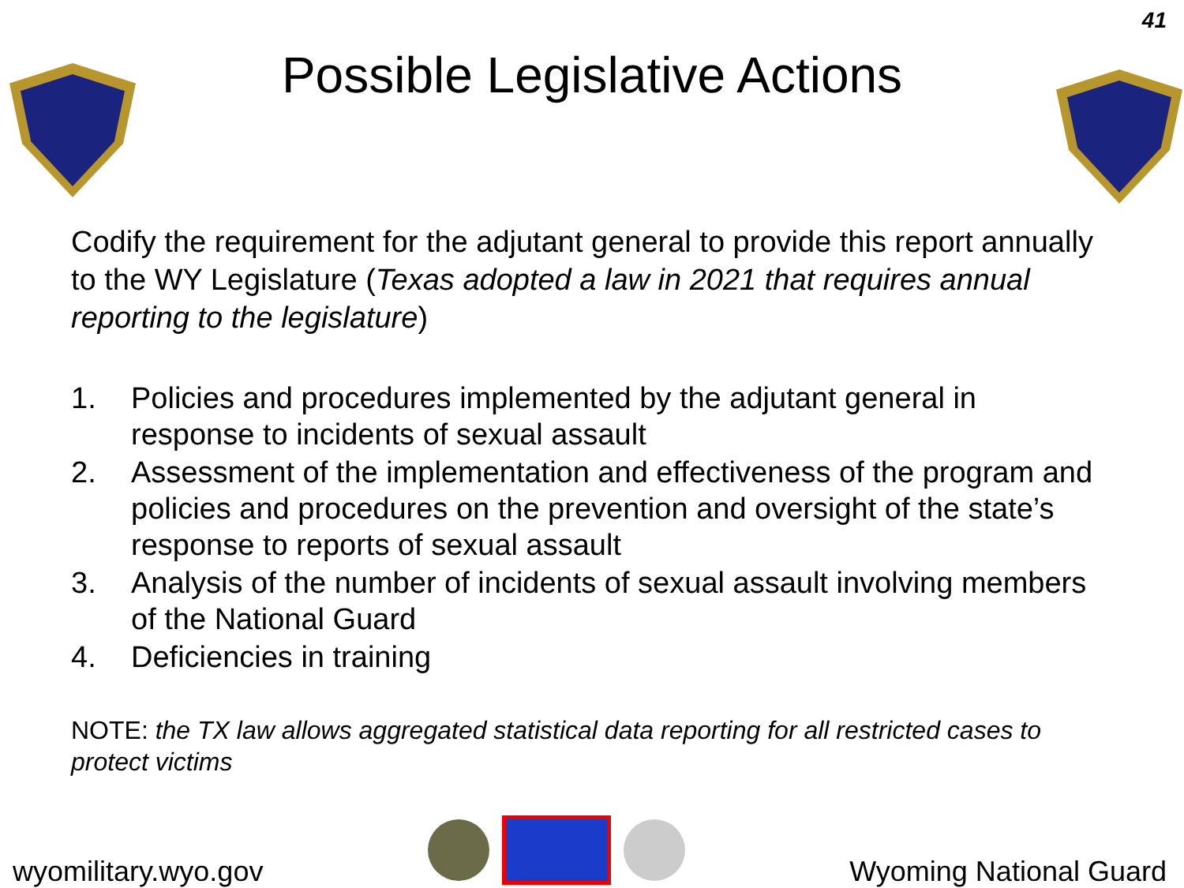41
Possible Legislative Actions
Codify the requirement for the adjutant general to provide this report annually to the WY Legislature (Texas adopted a law in 2021 that requires annual reporting to the legislature)
1. Policies and procedures implemented by the adjutant general in response to incidents of sexual assault
2. Assessment of the implementation and effectiveness of the program and policies and procedures on the prevention and oversight of the state’s response to reports of sexual assault
3. Analysis of the number of incidents of sexual assault involving members of the National Guard
4. Deficiencies in training
NOTE: the TX law allows aggregated statistical data reporting for all restricted cases to protect victims
wyomilitary.wyo.gov
Wyoming National Guard